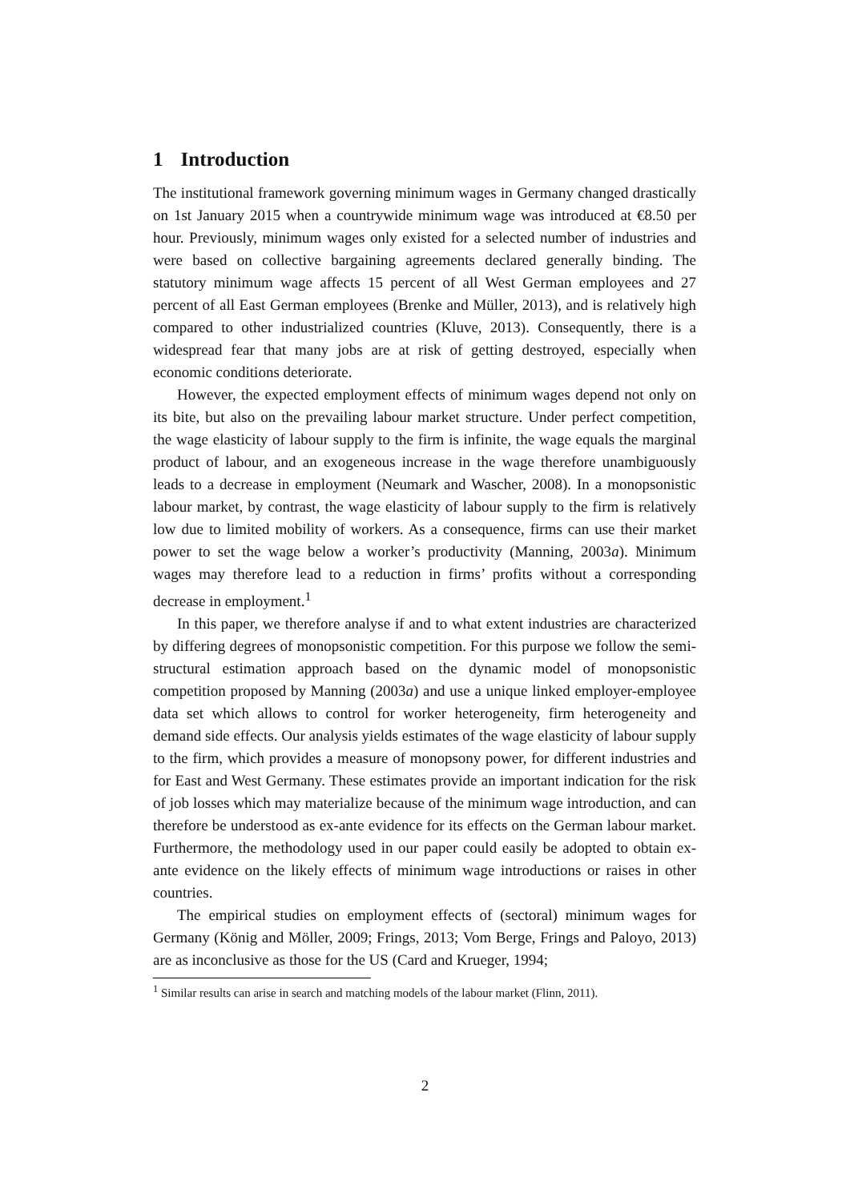1 Introduction
The institutional framework governing minimum wages in Germany changed drastically on 1st January 2015 when a countrywide minimum wage was introduced at €8.50 per hour. Previously, minimum wages only existed for a selected number of industries and were based on collective bargaining agreements declared generally binding. The statutory minimum wage affects 15 percent of all West German employees and 27 percent of all East German employees (Brenke and Müller, 2013), and is relatively high compared to other industrialized countries (Kluve, 2013). Consequently, there is a widespread fear that many jobs are at risk of getting destroyed, especially when economic conditions deteriorate.
However, the expected employment effects of minimum wages depend not only on its bite, but also on the prevailing labour market structure. Under perfect competition, the wage elasticity of labour supply to the firm is infinite, the wage equals the marginal product of labour, and an exogeneous increase in the wage therefore unambiguously leads to a decrease in employment (Neumark and Wascher, 2008). In a monopsonistic labour market, by contrast, the wage elasticity of labour supply to the firm is relatively low due to limited mobility of workers. As a consequence, firms can use their market power to set the wage below a worker’s productivity (Manning, 2003a). Minimum wages may therefore lead to a reduction in firms’ profits without a corresponding decrease in employment.<sup>1</sup>
In this paper, we therefore analyse if and to what extent industries are characterized by differing degrees of monopsonistic competition. For this purpose we follow the semi-structural estimation approach based on the dynamic model of monopsonistic competition proposed by Manning (2003a) and use a unique linked employer-employee data set which allows to control for worker heterogeneity, firm heterogeneity and demand side effects. Our analysis yields estimates of the wage elasticity of labour supply to the firm, which provides a measure of monopsony power, for different industries and for East and West Germany. These estimates provide an important indication for the risk of job losses which may materialize because of the minimum wage introduction, and can therefore be understood as ex-ante evidence for its effects on the German labour market. Furthermore, the methodology used in our paper could easily be adopted to obtain ex-ante evidence on the likely effects of minimum wage introductions or raises in other countries.
The empirical studies on employment effects of (sectoral) minimum wages for Germany (König and Möller, 2009; Frings, 2013; Vom Berge, Frings and Paloyo, 2013) are as inconclusive as those for the US (Card and Krueger, 1994;
<sup>1</sup> Similar results can arise in search and matching models of the labour market (Flinn, 2011).
2